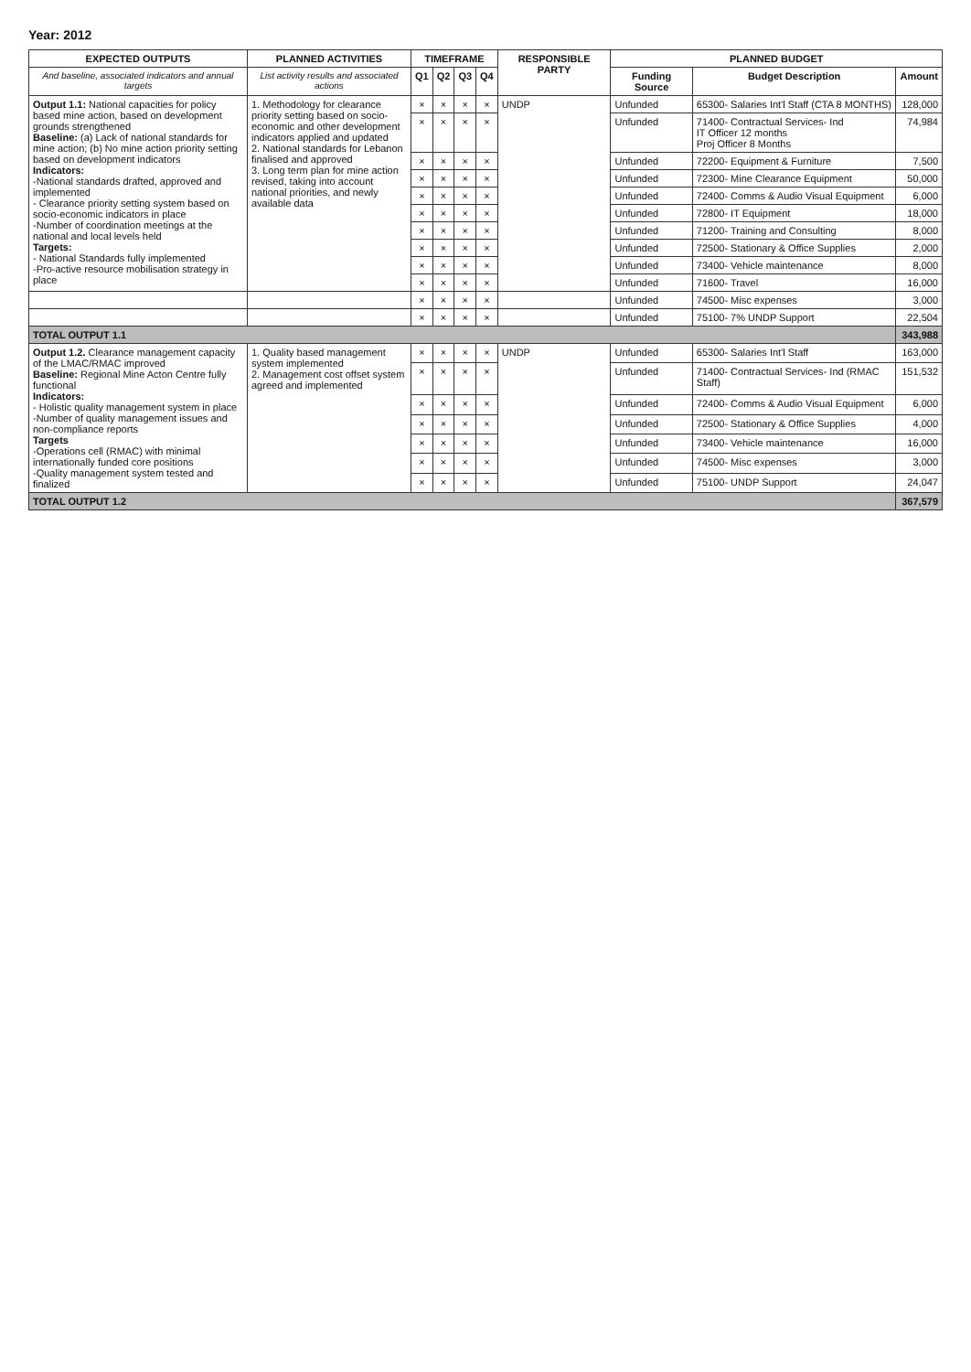Year: 2012
| EXPECTED OUTPUTS | PLANNED ACTIVITIES | TIMEFRAME | | | | RESPONSIBLE PARTY | PLANNED BUDGET | | |
| --- | --- | --- | --- | --- | --- | --- | --- | --- | --- |
| And baseline, associated indicators and annual targets | List activity results and associated actions | Q1 | Q2 | Q3 | Q4 | | Funding Source | Budget Description | Amount |
| Output 1.1: National capacities for policy based mine action, based on development grounds strengthened Baseline: (a) Lack of national standards for mine action; (b) No mine action priority setting based on development indicators Indicators: -National standards drafted, approved and implemented - Clearance priority setting system based on socio-economic indicators in place -Number of coordination meetings at the national and local levels held Targets: - National Standards fully implemented -Pro-active resource mobilisation strategy in place | 1. Methodology for clearance priority setting based on socio-economic and other development indicators applied and updated 2. National standards for Lebanon finalised and approved 3. Long term plan for mine action revised, taking into account national priorities, and newly available data | × | × | × | × | UNDP | Unfunded | 65300- Salaries Int'l Staff (CTA 8 MONTHS) | 128,000 |
| | | × | × | × | × | | Unfunded | 71400- Contractual Services- Ind IT Officer 12 months Proj Officer 8 Months | 74,984 |
| | | × | × | × | × | | Unfunded | 72200- Equipment & Furniture | 7,500 |
| | | × | × | × | × | | Unfunded | 72300- Mine Clearance Equipment | 50,000 |
| | | × | × | × | × | | Unfunded | 72400- Comms & Audio Visual Equipment | 6,000 |
| | | × | × | × | × | | Unfunded | 72800- IT Equipment | 18,000 |
| | | × | × | × | × | | Unfunded | 71200- Training and Consulting | 8,000 |
| | | × | × | × | × | | Unfunded | 72500- Stationary & Office Supplies | 2,000 |
| | | × | × | × | × | | Unfunded | 73400- Vehicle maintenance | 8,000 |
| | | × | × | × | × | | Unfunded | 71600- Travel | 16,000 |
| | | × | × | × | × | | Unfunded | 74500- Misc expenses | 3,000 |
| | | × | × | × | × | | Unfunded | 75100- 7% UNDP Support | 22,504 |
| TOTAL OUTPUT 1.1 | | | | | | | | | 343,988 |
| Output 1.2. Clearance management capacity of the LMAC/RMAC improved Baseline: Regional Mine Acton Centre fully functional Indicators: - Holistic quality management system in place -Number of quality management issues and non-compliance reports Targets -Operations cell (RMAC) with minimal internationally funded core positions -Quality management system tested and finalized | 1. Quality based management system implemented 2. Management cost offset system agreed and implemented | × | × | × | × | UNDP | Unfunded | 65300- Salaries Int'l Staff | 163,000 |
| | | × | × | × | × | | Unfunded | 71400- Contractual Services- Ind (RMAC Staff) | 151,532 |
| | | × | × | × | × | | Unfunded | 72400- Comms & Audio Visual Equipment | 6,000 |
| | | × | × | × | × | | Unfunded | 72500- Stationary & Office Supplies | 4,000 |
| | | × | × | × | × | | Unfunded | 73400- Vehicle maintenance | 16,000 |
| | | × | × | × | × | | Unfunded | 74500- Misc expenses | 3,000 |
| | | × | × | × | × | | Unfunded | 75100- UNDP Support | 24,047 |
| TOTAL OUTPUT 1.2 | | | | | | | | | 367,579 |